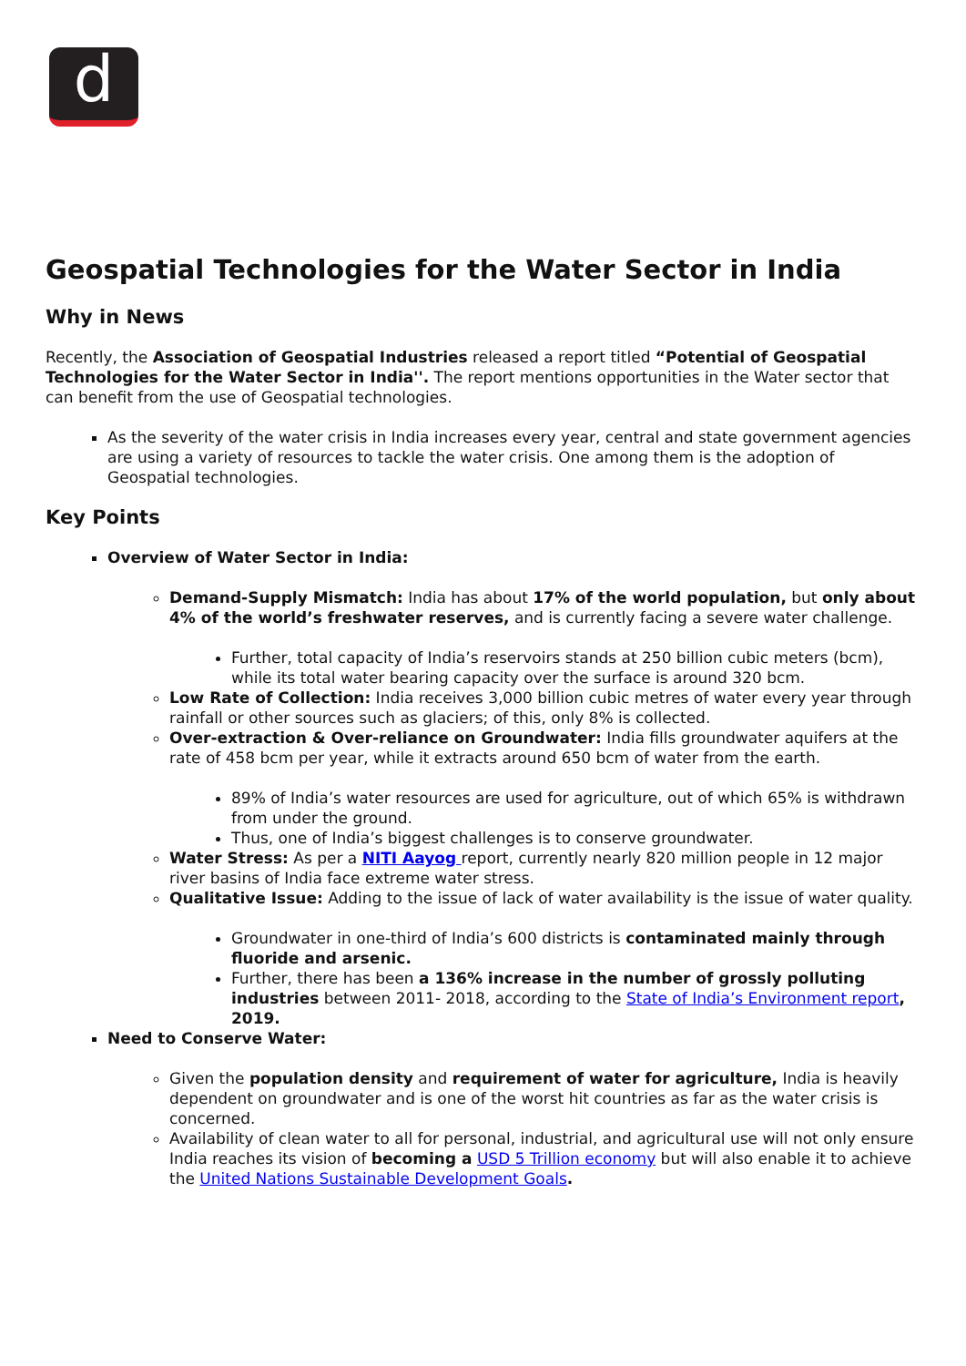d
Geospatial Technologies for the Water Sector in India
Why in News
Recently, the Association of Geospatial Industries released a report titled “Potential of Geospatial Technologies for the Water Sector in India''. The report mentions opportunities in the Water sector that can benefit from the use of Geospatial technologies.
As the severity of the water crisis in India increases every year, central and state government agencies are using a variety of resources to tackle the water crisis. One among them is the adoption of Geospatial technologies.
Key Points
Overview of Water Sector in India:
Demand-Supply Mismatch: India has about 17% of the world population, but only about 4% of the world’s freshwater reserves, and is currently facing a severe water challenge.
Further, total capacity of India’s reservoirs stands at 250 billion cubic meters (bcm), while its total water bearing capacity over the surface is around 320 bcm.
Low Rate of Collection: India receives 3,000 billion cubic metres of water every year through rainfall or other sources such as glaciers; of this, only 8% is collected.
Over-extraction & Over-reliance on Groundwater: India fills groundwater aquifers at the rate of 458 bcm per year, while it extracts around 650 bcm of water from the earth.
89% of India’s water resources are used for agriculture, out of which 65% is withdrawn from under the ground.
Thus, one of India’s biggest challenges is to conserve groundwater.
Water Stress: As per a NITI Aayog report, currently nearly 820 million people in 12 major river basins of India face extreme water stress.
Qualitative Issue: Adding to the issue of lack of water availability is the issue of water quality.
Groundwater in one-third of India’s 600 districts is contaminated mainly through fluoride and arsenic.
Further, there has been a 136% increase in the number of grossly polluting industries between 2011- 2018, according to the State of India’s Environment report, 2019.
Need to Conserve Water:
Given the population density and requirement of water for agriculture, India is heavily dependent on groundwater and is one of the worst hit countries as far as the water crisis is concerned.
Availability of clean water to all for personal, industrial, and agricultural use will not only ensure India reaches its vision of becoming a USD 5 Trillion economy but will also enable it to achieve the United Nations Sustainable Development Goals.